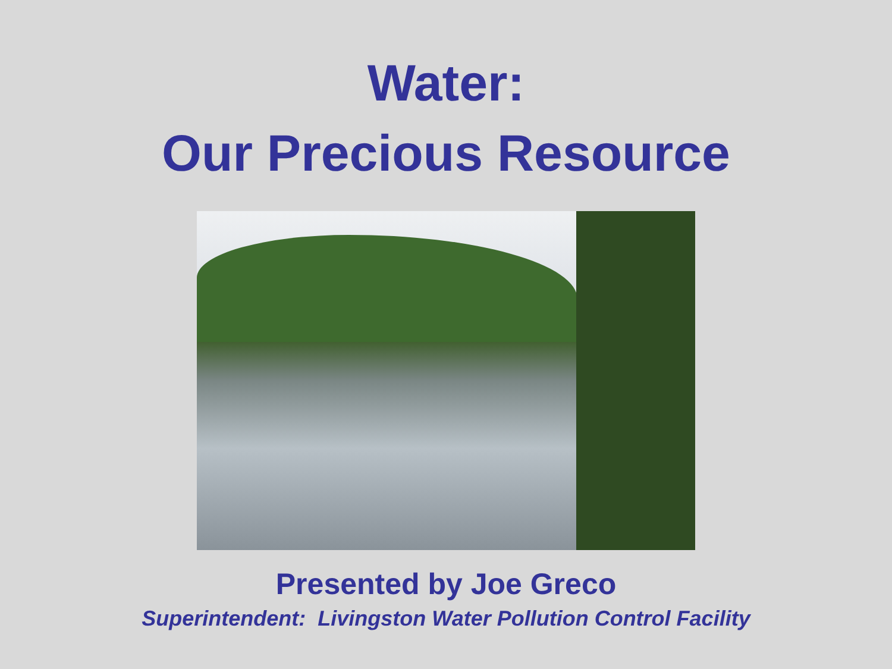Water:
Our Precious Resource
Presented by Joe Greco
Superintendent: Livingston Water Pollution Control Facility